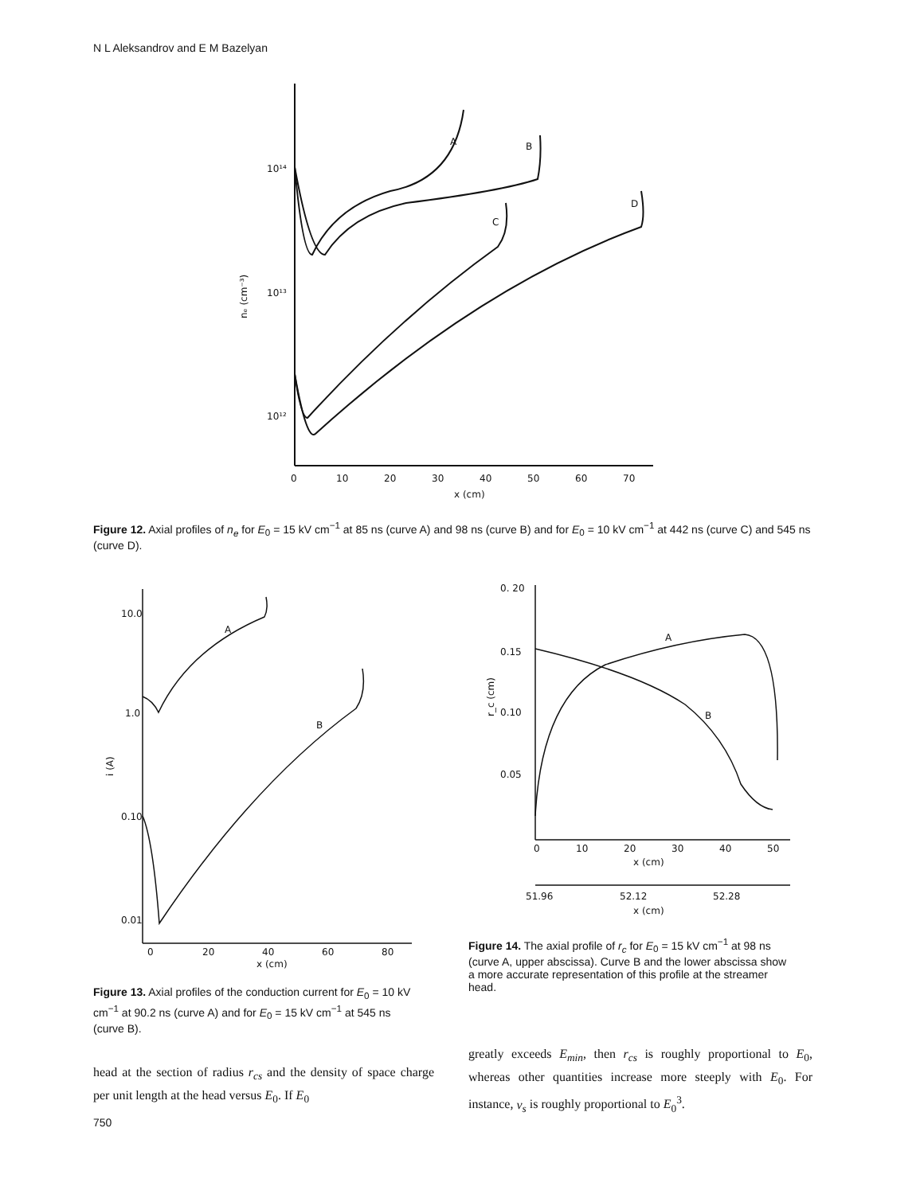N L Aleksandrov and E M Bazelyan
A
B
C
D
10¹⁴
10¹³
10¹²
nₑ (cm⁻³)
0
10
20
30
40
50
60
70
x (cm)
Figure 12. Axial profiles of n<sub>e</sub> for E<sub>0</sub> = 15 kV cm<sup>−1</sup> at 85 ns (curve A) and 98 ns (curve B) and for E<sub>0</sub> = 10 kV cm<sup>−1</sup> at 442 ns (curve C) and 545 ns (curve D).
A
B
10.0
1.0
0.10
0.01
i (A)
0
20
40
60
80
x (cm)
Figure 13. Axial profiles of the conduction current for E<sub>0</sub> = 10 kV cm<sup>−1</sup> at 90.2 ns (curve A) and for E<sub>0</sub> = 15 kV cm<sup>−1</sup> at 545 ns (curve B).
A
B
0. 20
0.15
0.10
0.05
r_c (cm)
0
10
20
30
40
50
x (cm)
51.96
52.12
52.28
x (cm)
Figure 14. The axial profile of r<sub>c</sub> for E<sub>0</sub> = 15 kV cm<sup>−1</sup> at 98 ns (curve A, upper abscissa). Curve B and the lower abscissa show a more accurate representation of this profile at the streamer head.
head at the section of radius r<sub>cs</sub> and the density of space charge per unit length at the head versus E<sub>0</sub>. If E<sub>0</sub>
greatly exceeds E<sub>min</sub>, then r<sub>cs</sub> is roughly proportional to E<sub>0</sub>, whereas other quantities increase more steeply with E<sub>0</sub>. For instance, v<sub>s</sub> is roughly proportional to E<sub>0</sub><sup>3</sup>.
750